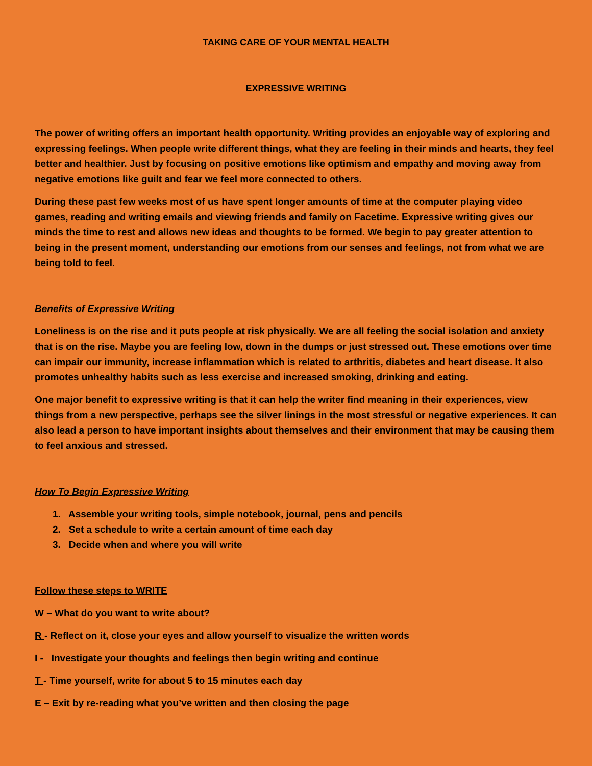TAKING CARE OF YOUR MENTAL HEALTH
EXPRESSIVE WRITING
The power of writing offers an important health opportunity. Writing provides an enjoyable way of exploring and expressing feelings. When people write different things, what they are feeling in their minds and hearts, they feel better and healthier. Just by focusing on positive emotions like optimism and empathy and moving away from negative emotions like guilt and fear we feel more connected to others.
During these past few weeks most of us have spent longer amounts of time at the computer playing video games, reading and writing emails and viewing friends and family on Facetime. Expressive writing gives our minds the time to rest and allows new ideas and thoughts to be formed. We begin to pay greater attention to being in the present moment, understanding our emotions from our senses and feelings, not from what we are being told to feel.
Benefits of Expressive Writing
Loneliness is on the rise and it puts people at risk physically. We are all feeling the social isolation and anxiety that is on the rise. Maybe you are feeling low, down in the dumps or just stressed out. These emotions over time can impair our immunity, increase inflammation which is related to arthritis, diabetes and heart disease. It also promotes unhealthy habits such as less exercise and increased smoking, drinking and eating.
One major benefit to expressive writing is that it can help the writer find meaning in their experiences, view things from a new perspective, perhaps see the silver linings in the most stressful or negative experiences. It can also lead a person to have important insights about themselves and their environment that may be causing them to feel anxious and stressed.
How To Begin Expressive Writing
1. Assemble your writing tools, simple notebook, journal, pens and pencils
2. Set a schedule to write a certain amount of time each day
3. Decide when and where you will write
Follow these steps to WRITE
W – What do you want to write about?
R - Reflect on it, close your eyes and allow yourself to visualize the written words
I - Investigate your thoughts and feelings then begin writing and continue
T - Time yourself, write for about 5 to 15 minutes each day
E – Exit by re-reading what you’ve written and then closing the page